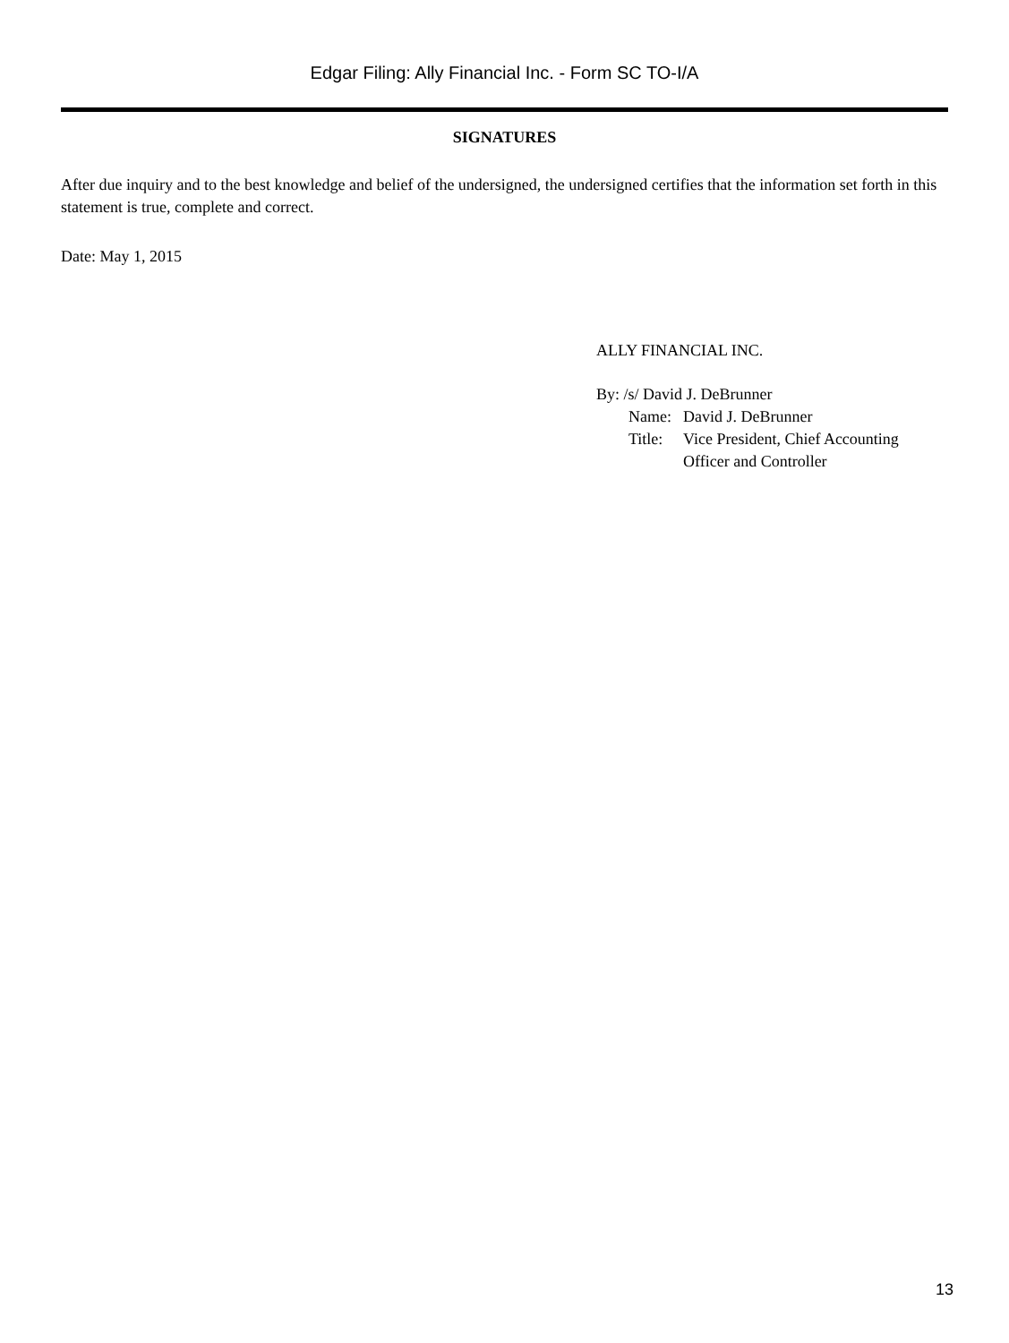Edgar Filing: Ally Financial Inc. - Form SC TO-I/A
SIGNATURES
After due inquiry and to the best knowledge and belief of the undersigned, the undersigned certifies that the information set forth in this statement is true, complete and correct.
Date: May 1, 2015
ALLY FINANCIAL INC.
By: /s/ David J. DeBrunner
| Name: | David J. DeBrunner |
| Title: | Vice President, Chief Accounting Officer and Controller |
13